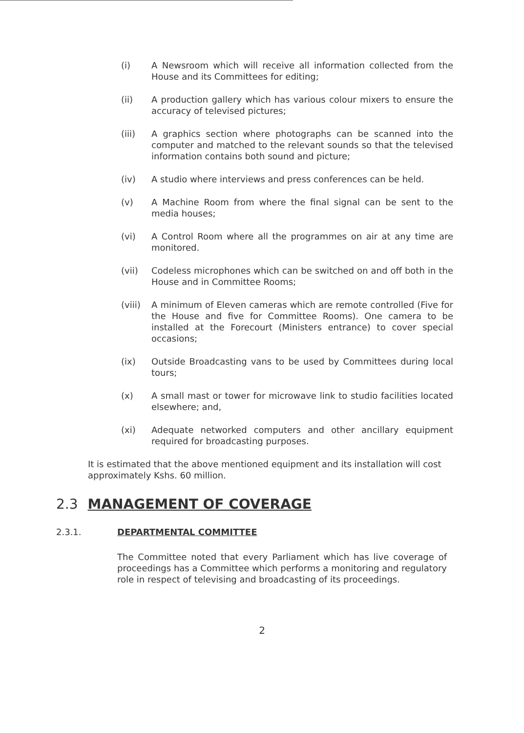(i) A Newsroom which will receive all information collected from the House and its Committees for editing;
(ii) A production gallery which has various colour mixers to ensure the accuracy of televised pictures;
(iii) A graphics section where photographs can be scanned into the computer and matched to the relevant sounds so that the televised information contains both sound and picture;
(iv) A studio where interviews and press conferences can be held.
(v) A Machine Room from where the final signal can be sent to the media houses;
(vi) A Control Room where all the programmes on air at any time are monitored.
(vii) Codeless microphones which can be switched on and off both in the House and in Committee Rooms;
(viii)
A minimum of Eleven cameras which are remote controlled (Five for the House and five for Committee Rooms). One camera to be installed at the Forecourt (Ministers entrance) to cover special occasions;
(ix) Outside Broadcasting vans to be used by Committees during local tours;
(x) A small mast or tower for microwave link to studio facilities located elsewhere; and,
(xi) Adequate networked computers and other ancillary equipment required for broadcasting purposes.
It is estimated that the above mentioned equipment and its installation will cost approximately Kshs. 60 million.
2.3 MANAGEMENT OF COVERAGE
2.3.1. DEPARTMENTAL COMMITTEE
The Committee noted that every Parliament which has live coverage of proceedings has a Committee which performs a monitoring and regulatory role in respect of televising and broadcasting of its proceedings.
2